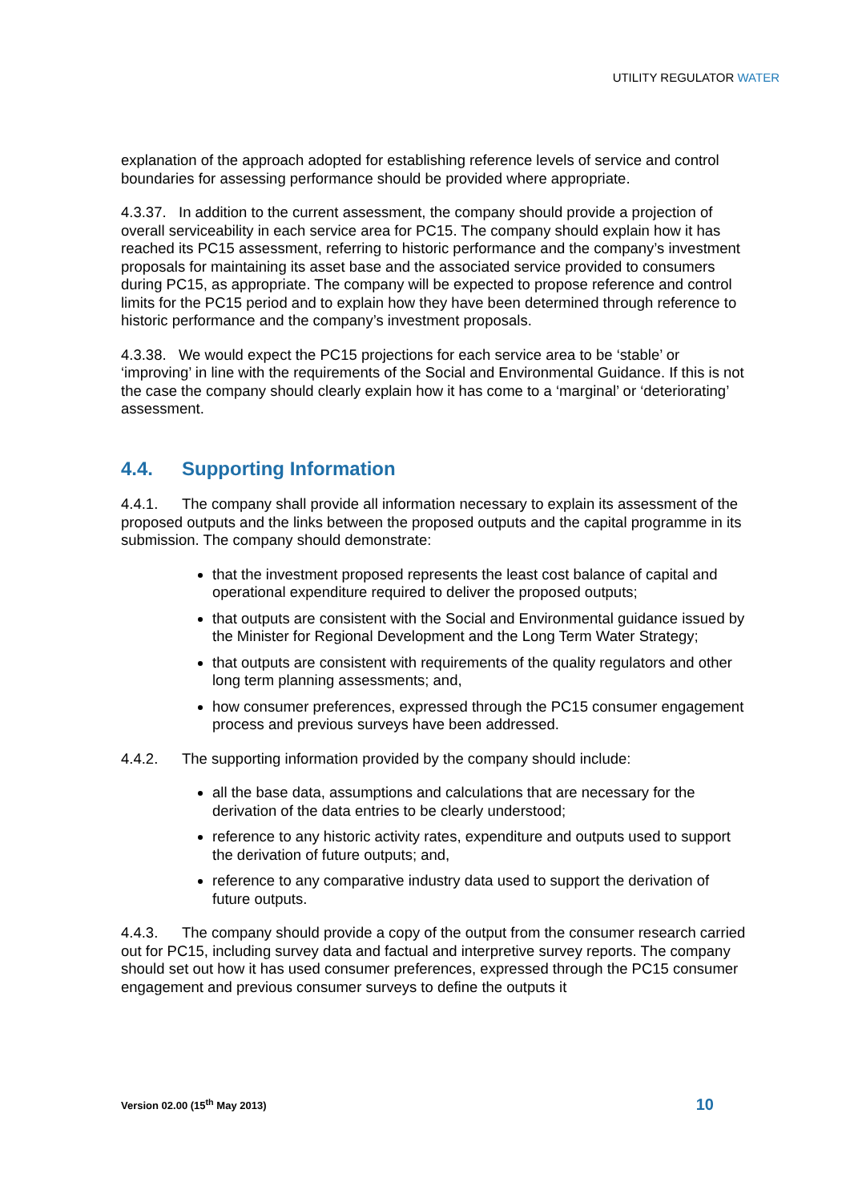UTILITY REGULATOR WATER
explanation of the approach adopted for establishing reference levels of service and control boundaries for assessing performance should be provided where appropriate.
4.3.37. In addition to the current assessment, the company should provide a projection of overall serviceability in each service area for PC15. The company should explain how it has reached its PC15 assessment, referring to historic performance and the company’s investment proposals for maintaining its asset base and the associated service provided to consumers during PC15, as appropriate. The company will be expected to propose reference and control limits for the PC15 period and to explain how they have been determined through reference to historic performance and the company’s investment proposals.
4.3.38. We would expect the PC15 projections for each service area to be ‘stable’ or ‘improving’ in line with the requirements of the Social and Environmental Guidance. If this is not the case the company should clearly explain how it has come to a ‘marginal’ or ‘deteriorating’ assessment.
4.4. Supporting Information
4.4.1. The company shall provide all information necessary to explain its assessment of the proposed outputs and the links between the proposed outputs and the capital programme in its submission. The company should demonstrate:
that the investment proposed represents the least cost balance of capital and operational expenditure required to deliver the proposed outputs;
that outputs are consistent with the Social and Environmental guidance issued by the Minister for Regional Development and the Long Term Water Strategy;
that outputs are consistent with requirements of the quality regulators and other long term planning assessments; and,
how consumer preferences, expressed through the PC15 consumer engagement process and previous surveys have been addressed.
4.4.2. The supporting information provided by the company should include:
all the base data, assumptions and calculations that are necessary for the derivation of the data entries to be clearly understood;
reference to any historic activity rates, expenditure and outputs used to support the derivation of future outputs; and,
reference to any comparative industry data used to support the derivation of future outputs.
4.4.3. The company should provide a copy of the output from the consumer research carried out for PC15, including survey data and factual and interpretive survey reports. The company should set out how it has used consumer preferences, expressed through the PC15 consumer engagement and previous consumer surveys to define the outputs it
Version 02.00 (15<sup>th</sup> May 2013) 10